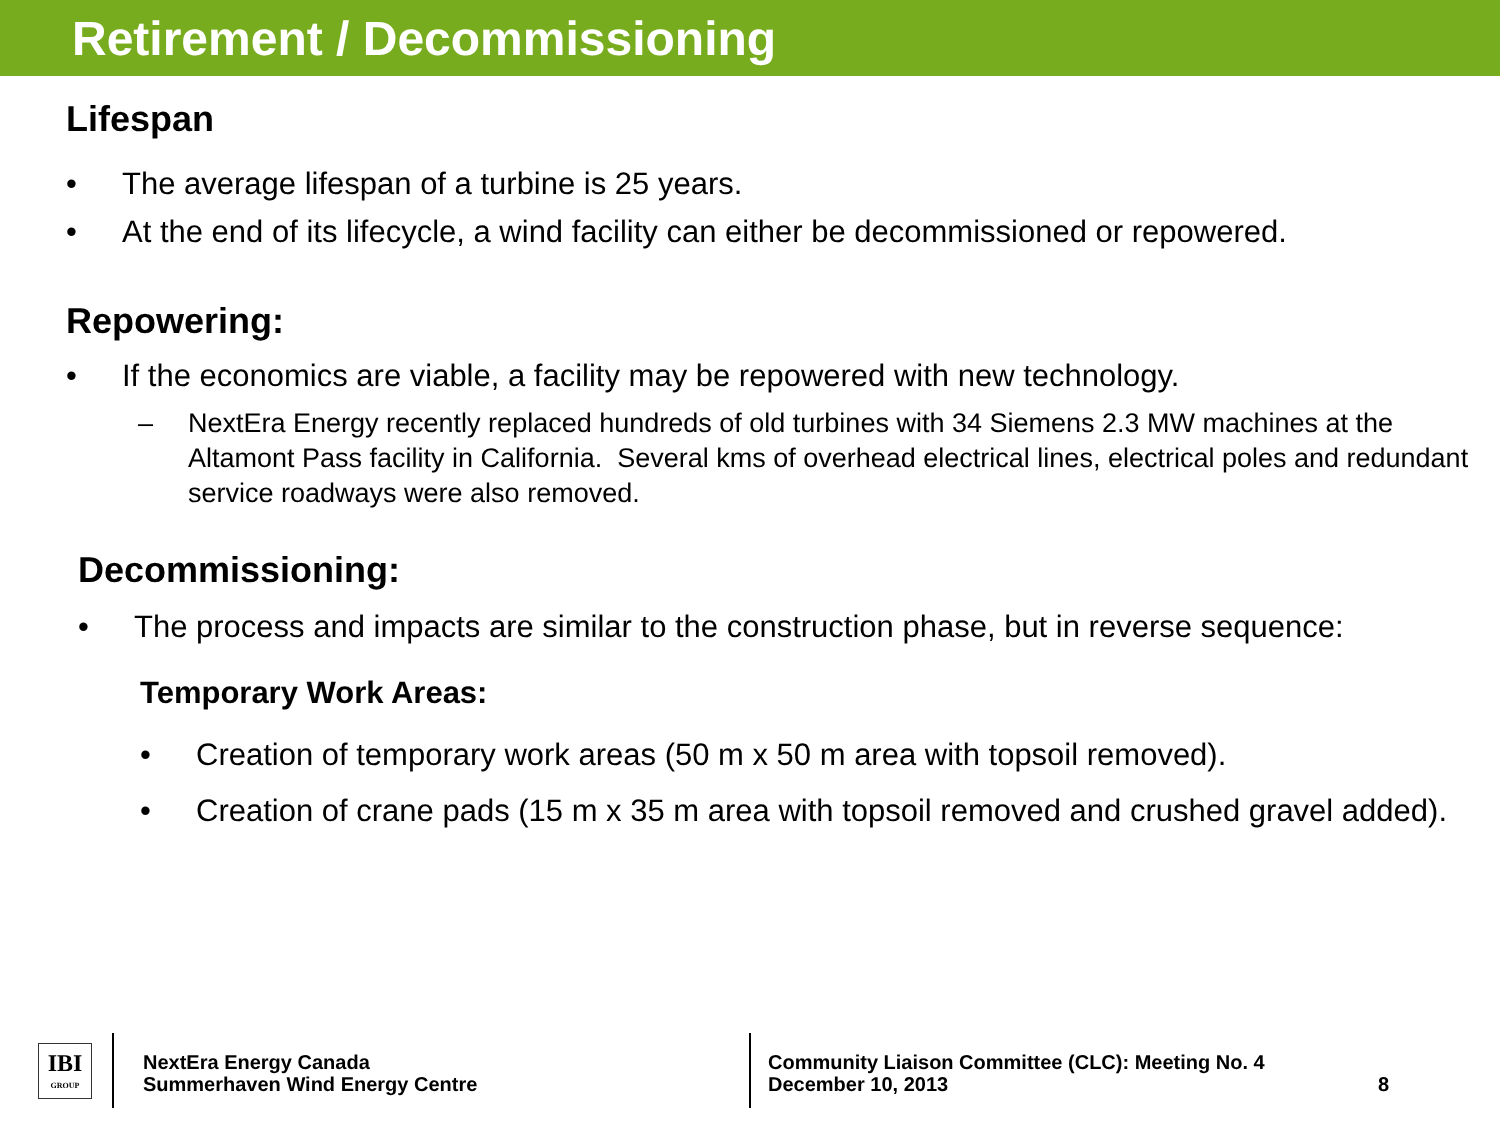Retirement / Decommissioning
Lifespan
• The average lifespan of a turbine is 25 years.
• At the end of its lifecycle, a wind facility can either be decommissioned or repowered.
Repowering:
• If the economics are viable, a facility may be repowered with new technology.
– NextEra Energy recently replaced hundreds of old turbines with 34 Siemens 2.3 MW machines at the Altamont Pass facility in California. Several kms of overhead electrical lines, electrical poles and redundant service roadways were also removed.
Decommissioning:
• The process and impacts are similar to the construction phase, but in reverse sequence:
Temporary Work Areas:
• Creation of temporary work areas (50 m x 50 m area with topsoil removed).
• Creation of crane pads (15 m x 35 m area with topsoil removed and crushed gravel added).
IBI
GROUP
NextEra Energy Canada
Summerhaven Wind Energy Centre
Community Liaison Committee (CLC): Meeting No. 4
December 10, 2013
8